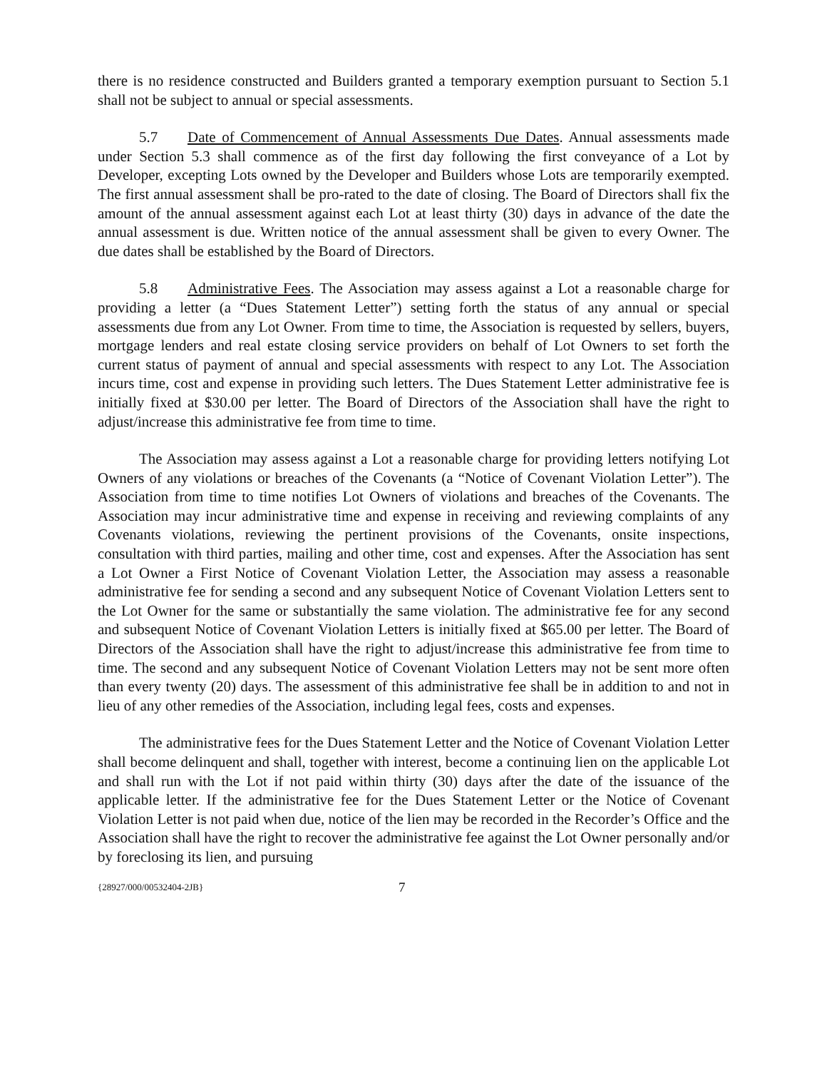there is no residence constructed and Builders granted a temporary exemption pursuant to Section 5.1 shall not be subject to annual or special assessments.
5.7 Date of Commencement of Annual Assessments Due Dates. Annual assessments made under Section 5.3 shall commence as of the first day following the first conveyance of a Lot by Developer, excepting Lots owned by the Developer and Builders whose Lots are temporarily exempted. The first annual assessment shall be pro-rated to the date of closing. The Board of Directors shall fix the amount of the annual assessment against each Lot at least thirty (30) days in advance of the date the annual assessment is due. Written notice of the annual assessment shall be given to every Owner. The due dates shall be established by the Board of Directors.
5.8 Administrative Fees. The Association may assess against a Lot a reasonable charge for providing a letter (a “Dues Statement Letter”) setting forth the status of any annual or special assessments due from any Lot Owner. From time to time, the Association is requested by sellers, buyers, mortgage lenders and real estate closing service providers on behalf of Lot Owners to set forth the current status of payment of annual and special assessments with respect to any Lot. The Association incurs time, cost and expense in providing such letters. The Dues Statement Letter administrative fee is initially fixed at $30.00 per letter. The Board of Directors of the Association shall have the right to adjust/increase this administrative fee from time to time.
The Association may assess against a Lot a reasonable charge for providing letters notifying Lot Owners of any violations or breaches of the Covenants (a “Notice of Covenant Violation Letter”). The Association from time to time notifies Lot Owners of violations and breaches of the Covenants. The Association may incur administrative time and expense in receiving and reviewing complaints of any Covenants violations, reviewing the pertinent provisions of the Covenants, onsite inspections, consultation with third parties, mailing and other time, cost and expenses. After the Association has sent a Lot Owner a First Notice of Covenant Violation Letter, the Association may assess a reasonable administrative fee for sending a second and any subsequent Notice of Covenant Violation Letters sent to the Lot Owner for the same or substantially the same violation. The administrative fee for any second and subsequent Notice of Covenant Violation Letters is initially fixed at $65.00 per letter. The Board of Directors of the Association shall have the right to adjust/increase this administrative fee from time to time. The second and any subsequent Notice of Covenant Violation Letters may not be sent more often than every twenty (20) days. The assessment of this administrative fee shall be in addition to and not in lieu of any other remedies of the Association, including legal fees, costs and expenses.
The administrative fees for the Dues Statement Letter and the Notice of Covenant Violation Letter shall become delinquent and shall, together with interest, become a continuing lien on the applicable Lot and shall run with the Lot if not paid within thirty (30) days after the date of the issuance of the applicable letter. If the administrative fee for the Dues Statement Letter or the Notice of Covenant Violation Letter is not paid when due, notice of the lien may be recorded in the Recorder’s Office and the Association shall have the right to recover the administrative fee against the Lot Owner personally and/or by foreclosing its lien, and pursuing
{28927/000/00532404-2JB} 7